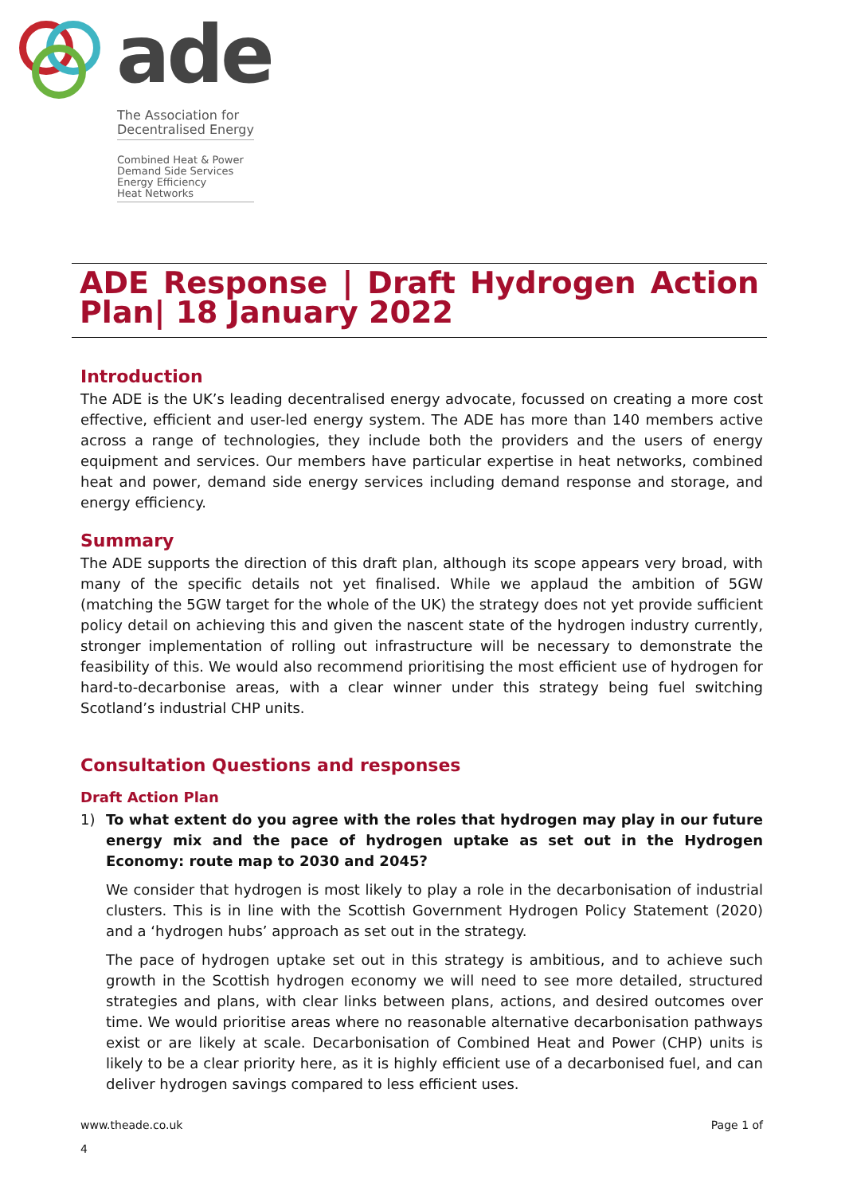ade
The Association for Decentralised Energy
Combined Heat & Power
Demand Side Services
Energy Efficiency
Heat Networks
ADE Response | Draft Hydrogen Action Plan| 18 January 2022
Introduction
The ADE is the UK’s leading decentralised energy advocate, focussed on creating a more cost effective, efficient and user-led energy system. The ADE has more than 140 members active across a range of technologies, they include both the providers and the users of energy equipment and services. Our members have particular expertise in heat networks, combined heat and power, demand side energy services including demand response and storage, and energy efficiency.
Summary
The ADE supports the direction of this draft plan, although its scope appears very broad, with many of the specific details not yet finalised. While we applaud the ambition of 5GW (matching the 5GW target for the whole of the UK) the strategy does not yet provide sufficient policy detail on achieving this and given the nascent state of the hydrogen industry currently, stronger implementation of rolling out infrastructure will be necessary to demonstrate the feasibility of this. We would also recommend prioritising the most efficient use of hydrogen for hard-to-decarbonise areas, with a clear winner under this strategy being fuel switching Scotland’s industrial CHP units.
Consultation Questions and responses
Draft Action Plan
1) To what extent do you agree with the roles that hydrogen may play in our future energy mix and the pace of hydrogen uptake as set out in the Hydrogen Economy: route map to 2030 and 2045?
We consider that hydrogen is most likely to play a role in the decarbonisation of industrial clusters. This is in line with the Scottish Government Hydrogen Policy Statement (2020) and a ‘hydrogen hubs’ approach as set out in the strategy.
The pace of hydrogen uptake set out in this strategy is ambitious, and to achieve such growth in the Scottish hydrogen economy we will need to see more detailed, structured strategies and plans, with clear links between plans, actions, and desired outcomes over time. We would prioritise areas where no reasonable alternative decarbonisation pathways exist or are likely at scale. Decarbonisation of Combined Heat and Power (CHP) units is likely to be a clear priority here, as it is highly efficient use of a decarbonised fuel, and can deliver hydrogen savings compared to less efficient uses.
www.theade.co.uk Page 1 of
4